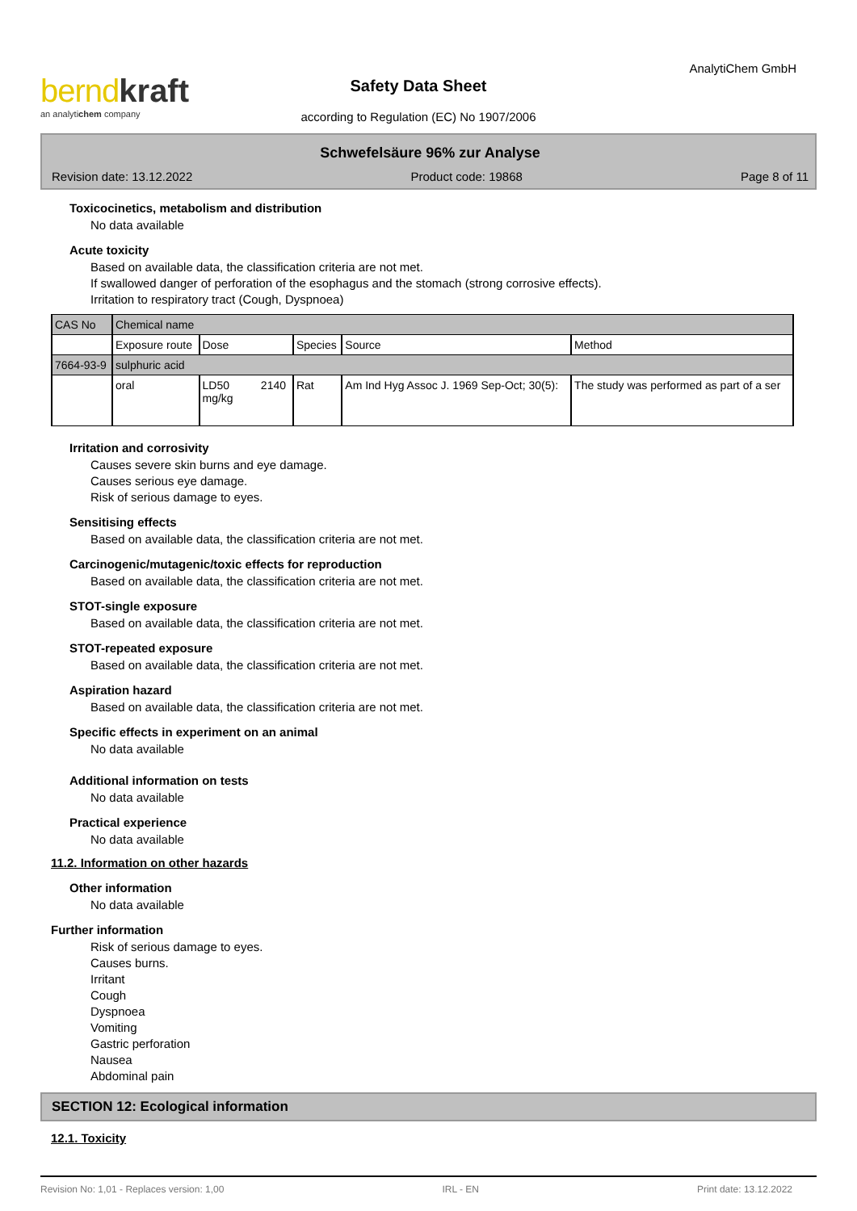bernd kraft
an analytichem company
Safety Data Sheet
according to Regulation (EC) No 1907/2006
AnalytiChem GmbH
Schwefelsäure 96% zur Analyse
Revision date: 13.12.2022 Product code: 19868 Page 8 of 11
Toxicocinetics, metabolism and distribution
No data available
Acute toxicity
Based on available data, the classification criteria are not met.
If swallowed danger of perforation of the esophagus and the stomach (strong corrosive effects).
Irritation to respiratory tract (Cough, Dyspnoea)
| CAS No | Chemical name | | | | |
| | Exposure route | Dose | Species | Source | Method |
| 7664-93-9 | sulphuric acid | | | | |
| | oral | LD50 2140 mg/kg | Rat | Am Ind Hyg Assoc J. 1969 Sep-Oct; 30(5): | The study was performed as part of a ser |
Irritation and corrosivity
Causes severe skin burns and eye damage.
Causes serious eye damage.
Risk of serious damage to eyes.
Sensitising effects
Based on available data, the classification criteria are not met.
Carcinogenic/mutagenic/toxic effects for reproduction
Based on available data, the classification criteria are not met.
STOT-single exposure
Based on available data, the classification criteria are not met.
STOT-repeated exposure
Based on available data, the classification criteria are not met.
Aspiration hazard
Based on available data, the classification criteria are not met.
Specific effects in experiment on an animal
No data available
Additional information on tests
No data available
Practical experience
No data available
11.2. Information on other hazards
Other information
No data available
Further information
Risk of serious damage to eyes.
Causes burns.
Irritant
Cough
Dyspnoea
Vomiting
Gastric perforation
Nausea
Abdominal pain
SECTION 12: Ecological information
12.1. Toxicity
Revision No: 1,01 - Replaces version: 1,00 IRL - EN Print date: 13.12.2022